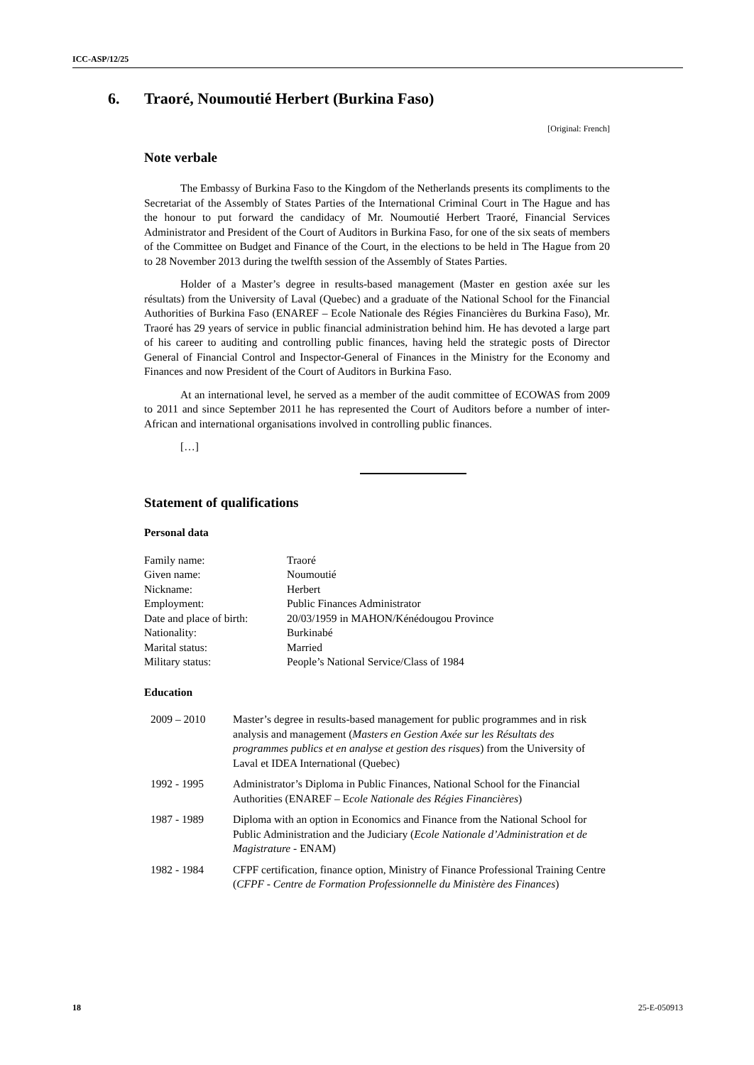ICC-ASP/12/25
6. Traoré, Noumoutié Herbert (Burkina Faso)
[Original: French]
Note verbale
The Embassy of Burkina Faso to the Kingdom of the Netherlands presents its compliments to the Secretariat of the Assembly of States Parties of the International Criminal Court in The Hague and has the honour to put forward the candidacy of Mr. Noumoutié Herbert Traoré, Financial Services Administrator and President of the Court of Auditors in Burkina Faso, for one of the six seats of members of the Committee on Budget and Finance of the Court, in the elections to be held in The Hague from 20 to 28 November 2013 during the twelfth session of the Assembly of States Parties.
Holder of a Master’s degree in results-based management (Master en gestion axée sur les résultats) from the University of Laval (Quebec) and a graduate of the National School for the Financial Authorities of Burkina Faso (ENAREF – Ecole Nationale des Régies Financières du Burkina Faso), Mr. Traoré has 29 years of service in public financial administration behind him. He has devoted a large part of his career to auditing and controlling public finances, having held the strategic posts of Director General of Financial Control and Inspector-General of Finances in the Ministry for the Economy and Finances and now President of the Court of Auditors in Burkina Faso.
At an international level, he served as a member of the audit committee of ECOWAS from 2009 to 2011 and since September 2011 he has represented the Court of Auditors before a number of inter-African and international organisations involved in controlling public finances.
[…]
Statement of qualifications
Personal data
| Family name: | Traoré |
| Given name: | Noumoutié |
| Nickname: | Herbert |
| Employment: | Public Finances Administrator |
| Date and place of birth: | 20/03/1959 in MAHON/Kénédougou Province |
| Nationality: | Burkinabé |
| Marital status: | Married |
| Military status: | People’s National Service/Class of 1984 |
Education
| 2009 – 2010 | Master’s degree in results-based management for public programmes and in risk analysis and management ( Masters en Gestion Axée sur les Résultats des programmes publics et en analyse et gestion des risques ) from the University of Laval et IDEA International (Quebec) |
| 1992 - 1995 | Administrator’s Diploma in Public Finances, National School for the Financial Authorities (ENAREF – E cole Nationale des Régies Financières ) |
| 1987 - 1989 | Diploma with an option in Economics and Finance from the National School for Public Administration and the Judiciary ( Ecole Nationale d’Administration et de Magistrature - ENAM) |
| 1982 - 1984 | CFPF certification, finance option, Ministry of Finance Professional Training Centre ( CFPF - Centre de Formation Professionnelle du Ministère des Finances ) |
18 25-E-050913